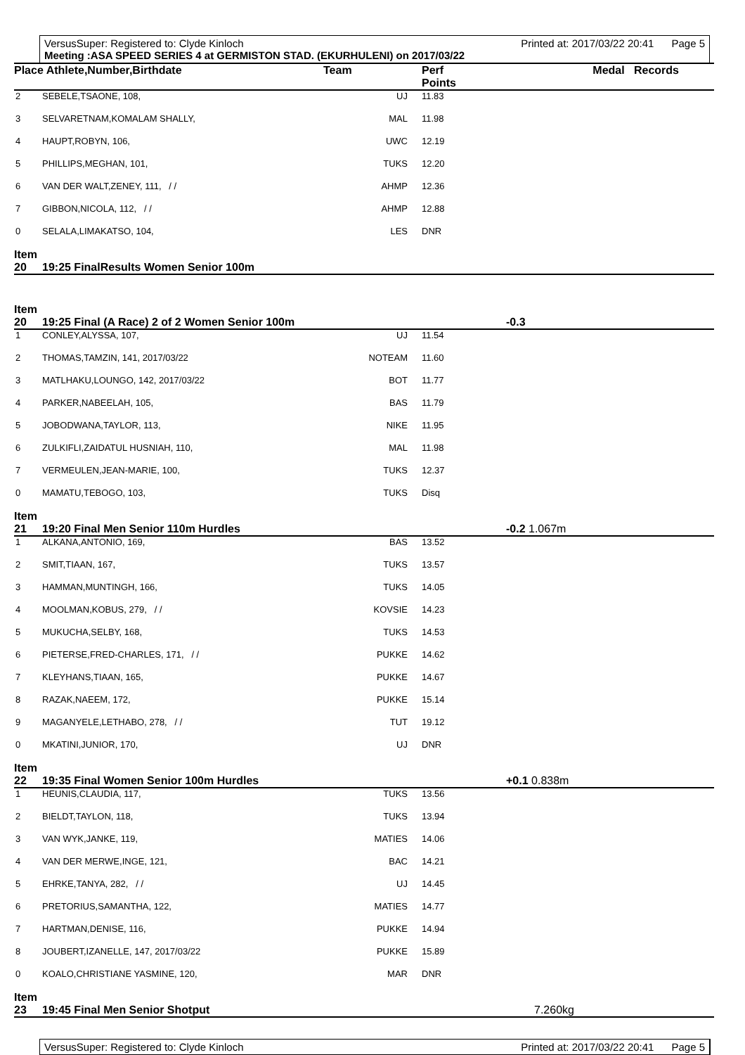VersusSuper: Registered to: Clyde Kinloch Printed at: 2017/03/22 20:41 Page 5
Meeting :ASA SPEED SERIES 4 at GERMISTON STAD. (EKURHULENI) on 2017/03/22
| Place Athlete,Number,Birthdate | | Team | Perf Points | Medal Records |
| --- | --- | --- | --- | --- |
| 2 | SEBELE,TSAONE, 108, | UJ | 11.83 | |
| 3 | SELVARETNAM,KOMALAM SHALLY, | MAL | 11.98 | |
| 4 | HAUPT,ROBYN, 106, | UWC | 12.19 | |
| 5 | PHILLIPS,MEGHAN, 101, | TUKS | 12.20 | |
| 6 | VAN DER WALT,ZENEY, 111, / / | AHMP | 12.36 | |
| 7 | GIBBON,NICOLA, 112, / / | AHMP | 12.88 | |
| 0 | SELALA,LIMAKATSO, 104, | LES | DNR | |
| Item 20 | 19:25 FinalResults Women Senior 100m | | | |
| Item 20 | 19:25 Final (A Race) 2 of 2 Women Senior 100m | | | -0.3 |
| 1 | CONLEY,ALYSSA, 107, | UJ | 11.54 | |
| 2 | THOMAS,TAMZIN, 141, 2017/03/22 | NOTEAM | 11.60 | |
| 3 | MATLHAKU,LOUNGO, 142, 2017/03/22 | BOT | 11.77 | |
| 4 | PARKER,NABEELAH, 105, | BAS | 11.79 | |
| 5 | JOBODWANA,TAYLOR, 113, | NIKE | 11.95 | |
| 6 | ZULKIFLI,ZAIDATUL HUSNIAH, 110, | MAL | 11.98 | |
| 7 | VERMEULEN,JEAN-MARIE, 100, | TUKS | 12.37 | |
| 0 | MAMATU,TEBOGO, 103, | TUKS | Disq | |
| Item 21 | 19:20 Final Men Senior 110m Hurdles | | | -0.2 1.067m |
| 1 | ALKANA,ANTONIO, 169, | BAS | 13.52 | |
| 2 | SMIT,TIAAN, 167, | TUKS | 13.57 | |
| 3 | HAMMAN,MUNTINGH, 166, | TUKS | 14.05 | |
| 4 | MOOLMAN,KOBUS, 279, / / | KOVSIE | 14.23 | |
| 5 | MUKUCHA,SELBY, 168, | TUKS | 14.53 | |
| 6 | PIETERSE,FRED-CHARLES, 171, / / | PUKKE | 14.62 | |
| 7 | KLEYHANS,TIAAN, 165, | PUKKE | 14.67 | |
| 8 | RAZAK,NAEEM, 172, | PUKKE | 15.14 | |
| 9 | MAGANYELE,LETHABO, 278, / / | TUT | 19.12 | |
| 0 | MKATINI,JUNIOR, 170, | UJ | DNR | |
| Item 22 | 19:35 Final Women Senior 100m Hurdles | | | +0.1 0.838m |
| 1 | HEUNIS,CLAUDIA, 117, | TUKS | 13.56 | |
| 2 | BIELDT,TAYLON, 118, | TUKS | 13.94 | |
| 3 | VAN WYK,JANKE, 119, | MATIES | 14.06 | |
| 4 | VAN DER MERWE,INGE, 121, | BAC | 14.21 | |
| 5 | EHRKE,TANYA, 282, / / | UJ | 14.45 | |
| 6 | PRETORIUS,SAMANTHA, 122, | MATIES | 14.77 | |
| 7 | HARTMAN,DENISE, 116, | PUKKE | 14.94 | |
| 8 | JOUBERT,IZANELLE, 147, 2017/03/22 | PUKKE | 15.89 | |
| 0 | KOALO,CHRISTIANE YASMINE, 120, | MAR | DNR | |
| Item 23 | 19:45 Final Men Senior Shotput | | | 7.260kg |
VersusSuper: Registered to: Clyde Kinloch Printed at: 2017/03/22 20:41 Page 5